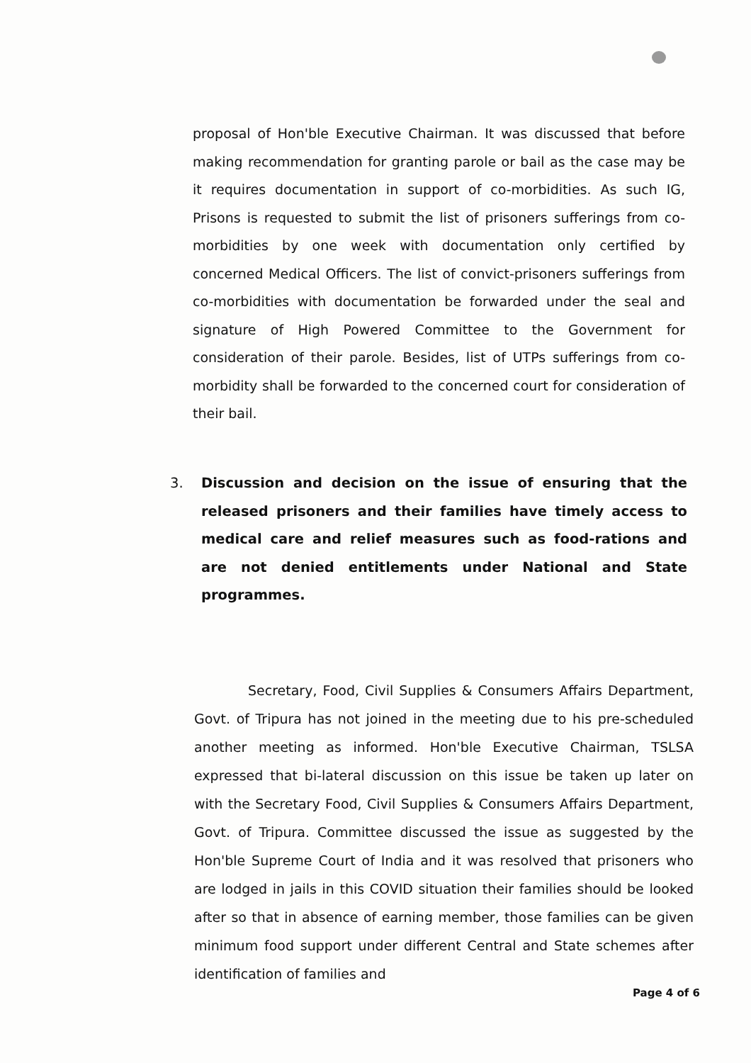proposal of Hon'ble Executive Chairman. It was discussed that before making recommendation for granting parole or bail as the case may be it requires documentation in support of co-morbidities. As such IG, Prisons is requested to submit the list of prisoners sufferings from co-morbidities by one week with documentation only certified by concerned Medical Officers. The list of convict-prisoners sufferings from co-morbidities with documentation be forwarded under the seal and signature of High Powered Committee to the Government for consideration of their parole. Besides, list of UTPs sufferings from co-morbidity shall be forwarded to the concerned court for consideration of their bail.
3. Discussion and decision on the issue of ensuring that the released prisoners and their families have timely access to medical care and relief measures such as food-rations and are not denied entitlements under National and State programmes.
Secretary, Food, Civil Supplies & Consumers Affairs Department, Govt. of Tripura has not joined in the meeting due to his pre-scheduled another meeting as informed. Hon'ble Executive Chairman, TSLSA expressed that bi-lateral discussion on this issue be taken up later on with the Secretary Food, Civil Supplies & Consumers Affairs Department, Govt. of Tripura. Committee discussed the issue as suggested by the Hon'ble Supreme Court of India and it was resolved that prisoners who are lodged in jails in this COVID situation their families should be looked after so that in absence of earning member, those families can be given minimum food support under different Central and State schemes after identification of families and
Page 4 of 6